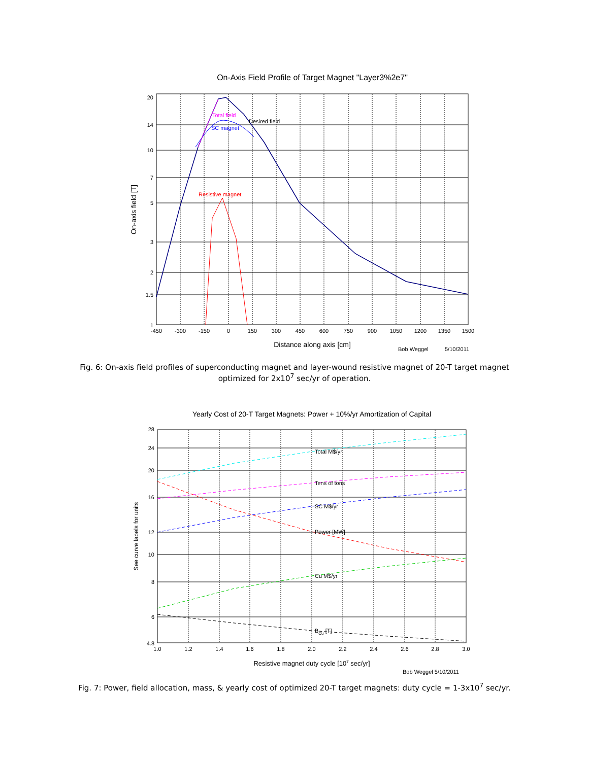On-Axis Field Profile of Target Magnet "Layer3%2e7"
Total field
Desired field
SC magnet
Resistive magnet
20
14
10
7
5
3
2
1.5
1
-450
-300
-150
0
150
300
450
600
750
900
1050
1200
1350
1500
Distance along axis [cm]
On-axis field [T]
Bob Weggel
5/10/2011
Fig. 6: On-axis field profiles of superconducting magnet and layer-wound resistive magnet of 20-T target magnet optimized for 2x10<sup>7</sup> sec/yr of operation.
Yearly Cost of 20-T Target Magnets: Power + 10%/yr Amortization of Capital
Total M$/yr
Tens of tons
SC M$/yr
Power [MW]
Cu M$/yr
BCu [T]
28
24
20
16
12
10
8
6
4.8
1.0
1.2
1.4
1.6
1.8
2.0
2.2
2.4
2.6
2.8
3.0
Resistive magnet duty cycle [107 sec/yr]
See curve labels for units
Bob Weggel 5/10/2011
Fig. 7: Power, field allocation, mass, & yearly cost of optimized 20-T target magnets: duty cycle = 1-3x10<sup>7</sup> sec/yr.